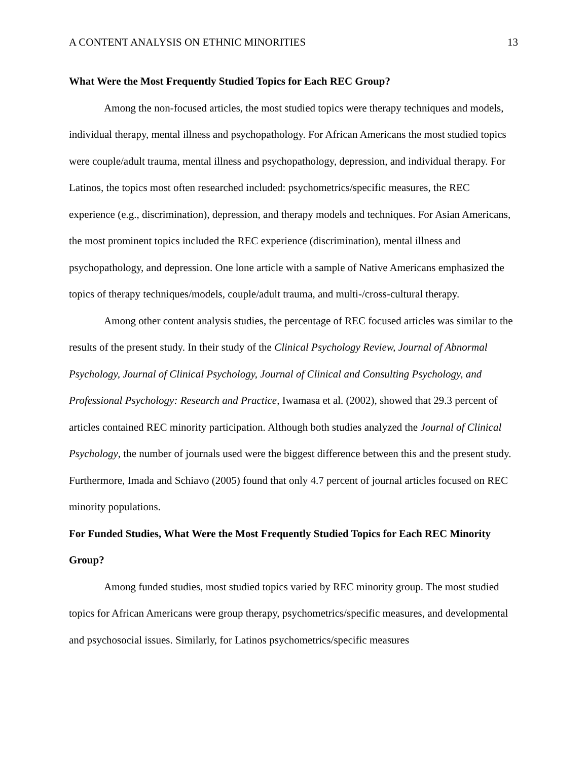A CONTENT ANALYSIS ON ETHNIC MINORITIES 13
What Were the Most Frequently Studied Topics for Each REC Group?
Among the non-focused articles, the most studied topics were therapy techniques and models, individual therapy, mental illness and psychopathology. For African Americans the most studied topics were couple/adult trauma, mental illness and psychopathology, depression, and individual therapy. For Latinos, the topics most often researched included: psychometrics/specific measures, the REC experience (e.g., discrimination), depression, and therapy models and techniques. For Asian Americans, the most prominent topics included the REC experience (discrimination), mental illness and psychopathology, and depression. One lone article with a sample of Native Americans emphasized the topics of therapy techniques/models, couple/adult trauma, and multi-/cross-cultural therapy.
Among other content analysis studies, the percentage of REC focused articles was similar to the results of the present study. In their study of the Clinical Psychology Review, Journal of Abnormal Psychology, Journal of Clinical Psychology, Journal of Clinical and Consulting Psychology, and Professional Psychology: Research and Practice, Iwamasa et al. (2002), showed that 29.3 percent of articles contained REC minority participation. Although both studies analyzed the Journal of Clinical Psychology, the number of journals used were the biggest difference between this and the present study. Furthermore, Imada and Schiavo (2005) found that only 4.7 percent of journal articles focused on REC minority populations.
For Funded Studies, What Were the Most Frequently Studied Topics for Each REC Minority Group?
Among funded studies, most studied topics varied by REC minority group. The most studied topics for African Americans were group therapy, psychometrics/specific measures, and developmental and psychosocial issues. Similarly, for Latinos psychometrics/specific measures